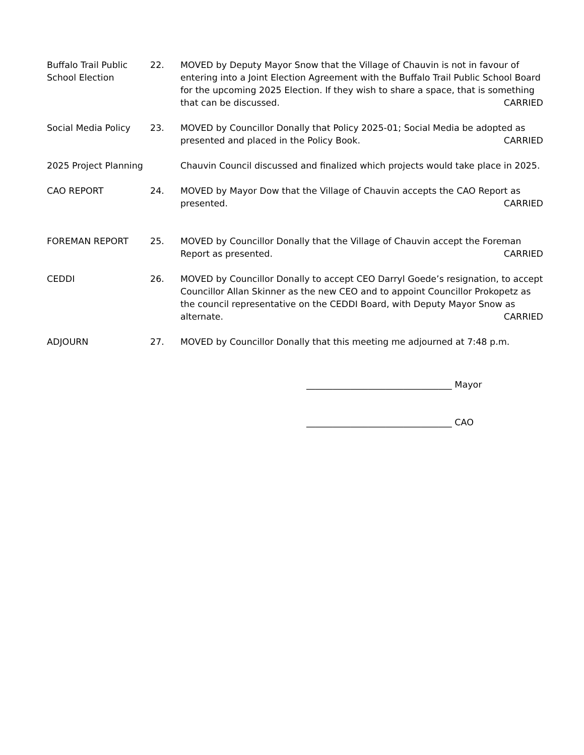Buffalo Trail Public School Election
22. MOVED by Deputy Mayor Snow that the Village of Chauvin is not in favour of entering into a Joint Election Agreement with the Buffalo Trail Public School Board for the upcoming 2025 Election. If they wish to share a space, that is something that can be discussed. CARRIED
Social Media Policy 23. MOVED by Councillor Donally that Policy 2025-01; Social Media be adopted as presented and placed in the Policy Book. CARRIED
2025 Project Planning
Chauvin Council discussed and finalized which projects would take place in 2025.
CAO REPORT 24. MOVED by Mayor Dow that the Village of Chauvin accepts the CAO Report as presented. CARRIED
FOREMAN REPORT 25. MOVED by Councillor Donally that the Village of Chauvin accept the Foreman Report as presented. CARRIED
CEDDI 26. MOVED by Councillor Donally to accept CEO Darryl Goede’s resignation, to accept Councillor Allan Skinner as the new CEO and to appoint Councillor Prokopetz as the council representative on the CEDDI Board, with Deputy Mayor Snow as alternate. CARRIED
ADJOURN 27. MOVED by Councillor Donally that this meeting me adjourned at 7:48 p.m.
_________________________________ Mayor
_________________________________ CAO